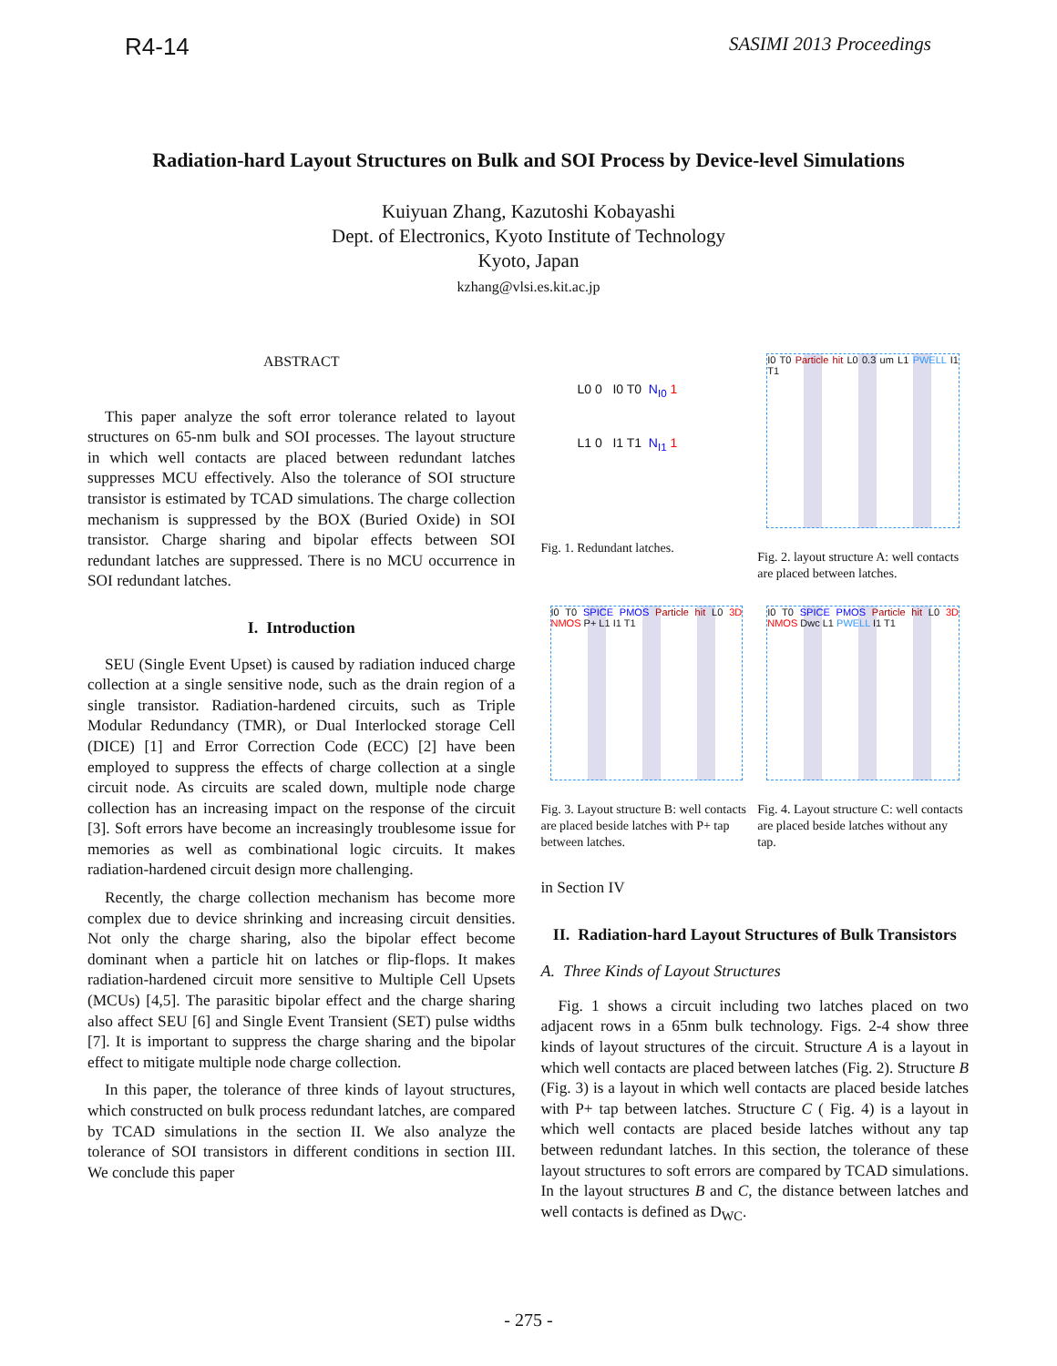R4-14 SASIMI 2013 Proceedings
Radiation-hard Layout Structures on Bulk and SOI Process by Device-level Simulations
Kuiyuan Zhang, Kazutoshi Kobayashi
Dept. of Electronics, Kyoto Institute of Technology
Kyoto, Japan
kzhang@vlsi.es.kit.ac.jp
ABSTRACT
This paper analyze the soft error tolerance related to layout structures on 65-nm bulk and SOI processes. The layout structure in which well contacts are placed between redundant latches suppresses MCU effectively. Also the tolerance of SOI structure transistor is estimated by TCAD simulations. The charge collection mechanism is suppressed by the BOX (Buried Oxide) in SOI transistor. Charge sharing and bipolar effects between SOI redundant latches are suppressed. There is no MCU occurrence in SOI redundant latches.
I. Introduction
SEU (Single Event Upset) is caused by radiation induced charge collection at a single sensitive node, such as the drain region of a single transistor. Radiation-hardened circuits, such as Triple Modular Redundancy (TMR), or Dual Interlocked storage Cell (DICE) [1] and Error Correction Code (ECC) [2] have been employed to suppress the effects of charge collection at a single circuit node. As circuits are scaled down, multiple node charge collection has an increasing impact on the response of the circuit [3]. Soft errors have become an increasingly troublesome issue for memories as well as combinational logic circuits. It makes radiation-hardened circuit design more challenging.
Recently, the charge collection mechanism has become more complex due to device shrinking and increasing circuit densities. Not only the charge sharing, also the bipolar effect become dominant when a particle hit on latches or flip-flops. It makes radiation-hardened circuit more sensitive to Multiple Cell Upsets (MCUs) [4,5]. The parasitic bipolar effect and the charge sharing also affect SEU [6] and Single Event Transient (SET) pulse widths [7]. It is important to suppress the charge sharing and the bipolar effect to mitigate multiple node charge collection.
In this paper, the tolerance of three kinds of layout structures, which constructed on bulk process redundant latches, are compared by TCAD simulations in the section II. We also analyze the tolerance of SOI transistors in different conditions in section III. We conclude this paper
L0 0 I0 T0 N<sub>I0</sub> 1
L1 0 I1 T1 N<sub>I1</sub> 1
Fig. 1. Redundant latches.
I0 T0 Particle hit L0 0.3 um L1 PWELL I1 T1
Fig. 2. layout structure A: well contacts are placed between latches.
I0 T0 SPICE PMOS Particle hit L0 3D NMOS P+ L1 I1 T1
Fig. 3. Layout structure B: well contacts are placed beside latches with P+ tap between latches.
I0 T0 SPICE PMOS Particle hit L0 3D NMOS Dwc L1 PWELL I1 T1
Fig. 4. Layout structure C: well contacts are placed beside latches without any tap.
in Section IV
II. Radiation-hard Layout Structures of Bulk Transistors
A. Three Kinds of Layout Structures
Fig. 1 shows a circuit including two latches placed on two adjacent rows in a 65nm bulk technology. Figs. 2-4 show three kinds of layout structures of the circuit. Structure A is a layout in which well contacts are placed between latches (Fig. 2). Structure B (Fig. 3) is a layout in which well contacts are placed beside latches with P+ tap between latches. Structure C ( Fig. 4) is a layout in which well contacts are placed beside latches without any tap between redundant latches. In this section, the tolerance of these layout structures to soft errors are compared by TCAD simulations. In the layout structures B and C, the distance between latches and well contacts is defined as D<sub>WC</sub>.
- 275 -